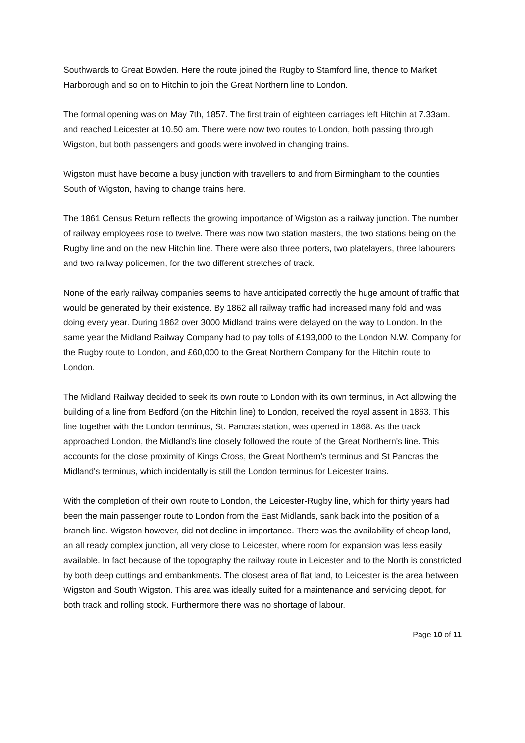Southwards to Great Bowden. Here the route joined the Rugby to Stamford line, thence to Market Harborough and so on to Hitchin to join the Great Northern line to London.
The formal opening was on May 7th, 1857. The first train of eighteen carriages left Hitchin at 7.33am. and reached Leicester at 10.50 am. There were now two routes to London, both passing through Wigston, but both passengers and goods were involved in changing trains.
Wigston must have become a busy junction with travellers to and from Birmingham to the counties South of Wigston, having to change trains here.
The 1861 Census Return reflects the growing importance of Wigston as a railway junction. The number of railway employees rose to twelve. There was now two station masters, the two stations being on the Rugby line and on the new Hitchin line. There were also three porters, two platelayers, three labourers and two railway policemen, for the two different stretches of track.
None of the early railway companies seems to have anticipated correctly the huge amount of traffic that would be generated by their existence. By 1862 all railway traffic had increased many fold and was doing every year. During 1862 over 3000 Midland trains were delayed on the way to London. In the same year the Midland Railway Company had to pay tolls of £193,000 to the London N.W. Company for the Rugby route to London, and £60,000 to the Great Northern Company for the Hitchin route to London.
The Midland Railway decided to seek its own route to London with its own terminus, in Act allowing the building of a line from Bedford (on the Hitchin line) to London, received the royal assent in 1863. This line together with the London terminus, St. Pancras station, was opened in 1868. As the track approached London, the Midland's line closely followed the route of the Great Northern's line. This accounts for the close proximity of Kings Cross, the Great Northern's terminus and St Pancras the Midland's terminus, which incidentally is still the London terminus for Leicester trains.
With the completion of their own route to London, the Leicester-Rugby line, which for thirty years had been the main passenger route to London from the East Midlands, sank back into the position of a branch line. Wigston however, did not decline in importance. There was the availability of cheap land, an all ready complex junction, all very close to Leicester, where room for expansion was less easily available. In fact because of the topography the railway route in Leicester and to the North is constricted by both deep cuttings and embankments. The closest area of flat land, to Leicester is the area between Wigston and South Wigston. This area was ideally suited for a maintenance and servicing depot, for both track and rolling stock. Furthermore there was no shortage of labour.
Page 10 of 11